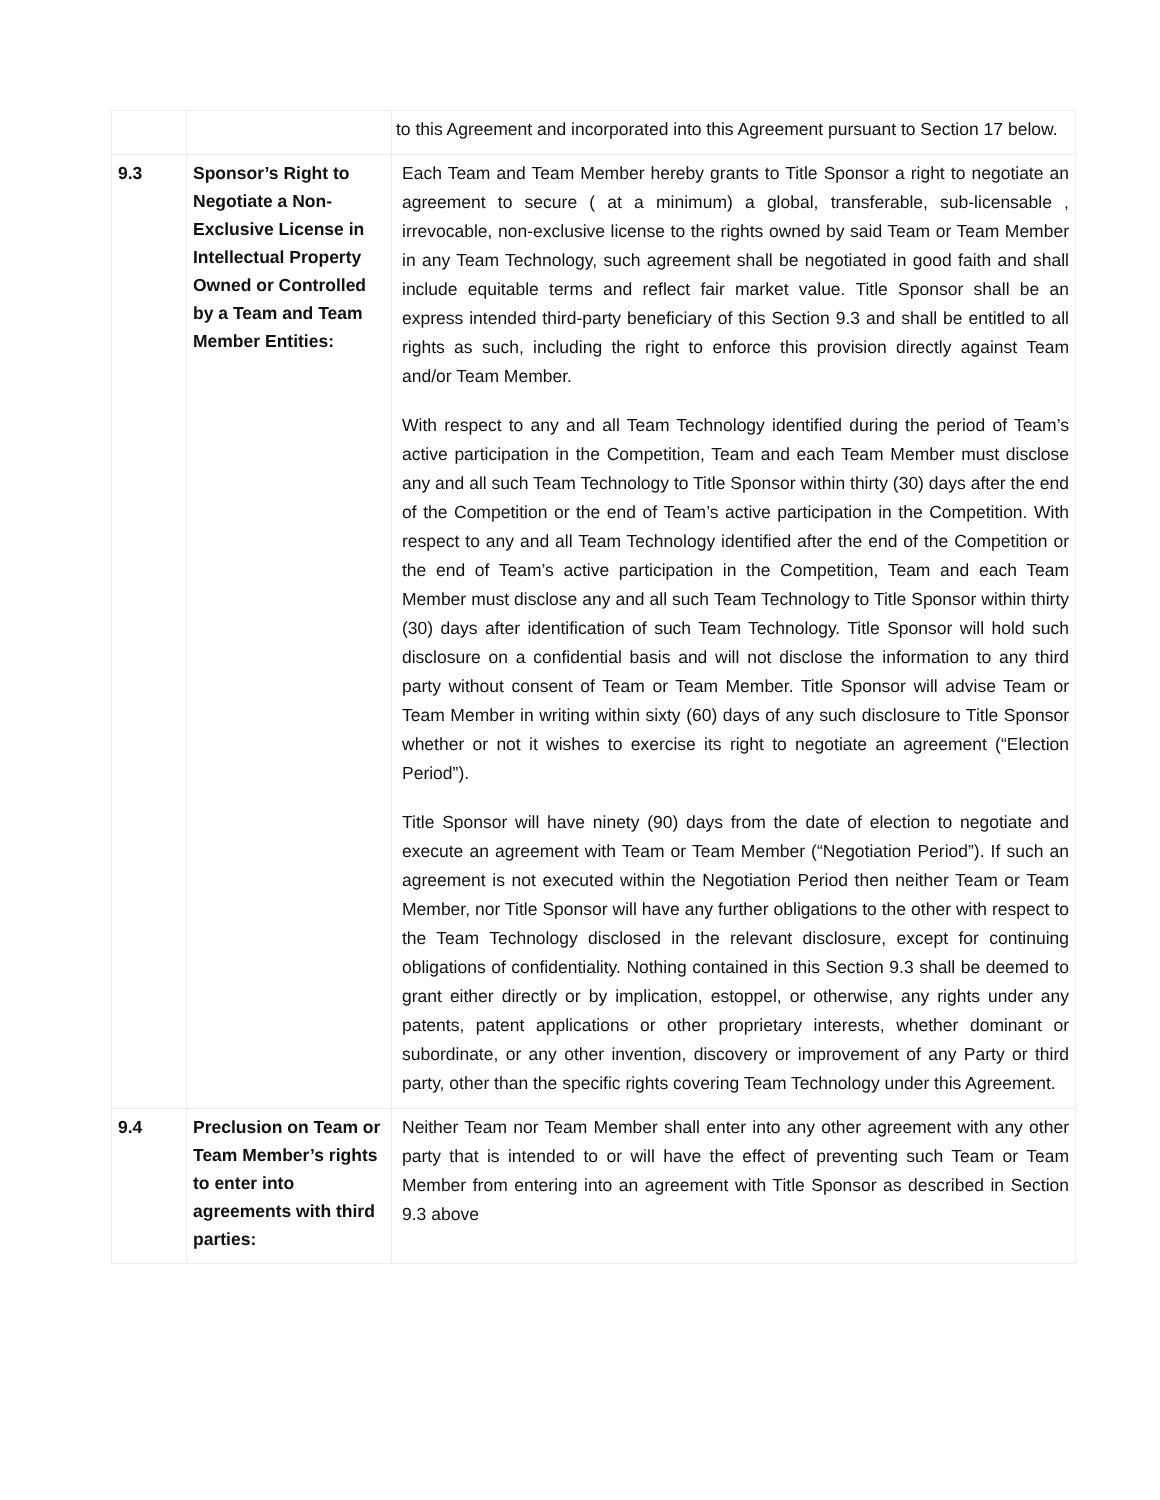| | | to this Agreement and incorporated into this Agreement pursuant to Section 17 below. |
| 9.3 | Sponsor’s Right to Negotiate a Non-Exclusive License in Intellectual Property Owned or Controlled by a Team and Team Member Entities: | Each Team and Team Member hereby grants to Title Sponsor a right to negotiate an agreement to secure ( at a minimum) a global, transferable, sub-licensable , irrevocable, non-exclusive license to the rights owned by said Team or Team Member in any Team Technology, such agreement shall be negotiated in good faith and shall include equitable terms and reflect fair market value. Title Sponsor shall be an express intended third-party beneficiary of this Section 9.3 and shall be entitled to all rights as such, including the right to enforce this provision directly against Team and/or Team Member. With respect to any and all Team Technology identified during the period of Team’s active participation in the Competition, Team and each Team Member must disclose any and all such Team Technology to Title Sponsor within thirty (30) days after the end of the Competition or the end of Team’s active participation in the Competition. With respect to any and all Team Technology identified after the end of the Competition or the end of Team’s active participation in the Competition, Team and each Team Member must disclose any and all such Team Technology to Title Sponsor within thirty (30) days after identification of such Team Technology. Title Sponsor will hold such disclosure on a confidential basis and will not disclose the information to any third party without consent of Team or Team Member. Title Sponsor will advise Team or Team Member in writing within sixty (60) days of any such disclosure to Title Sponsor whether or not it wishes to exercise its right to negotiate an agreement (“Election Period”). Title Sponsor will have ninety (90) days from the date of election to negotiate and execute an agreement with Team or Team Member (“Negotiation Period”). If such an agreement is not executed within the Negotiation Period then neither Team or Team Member, nor Title Sponsor will have any further obligations to the other with respect to the Team Technology disclosed in the relevant disclosure, except for continuing obligations of confidentiality. Nothing contained in this Section 9.3 shall be deemed to grant either directly or by implication, estoppel, or otherwise, any rights under any patents, patent applications or other proprietary interests, whether dominant or subordinate, or any other invention, discovery or improvement of any Party or third party, other than the specific rights covering Team Technology under this Agreement. |
| 9.4 | Preclusion on Team or Team Member’s rights to enter into agreements with third parties: | Neither Team nor Team Member shall enter into any other agreement with any other party that is intended to or will have the effect of preventing such Team or Team Member from entering into an agreement with Title Sponsor as described in Section 9.3 above |